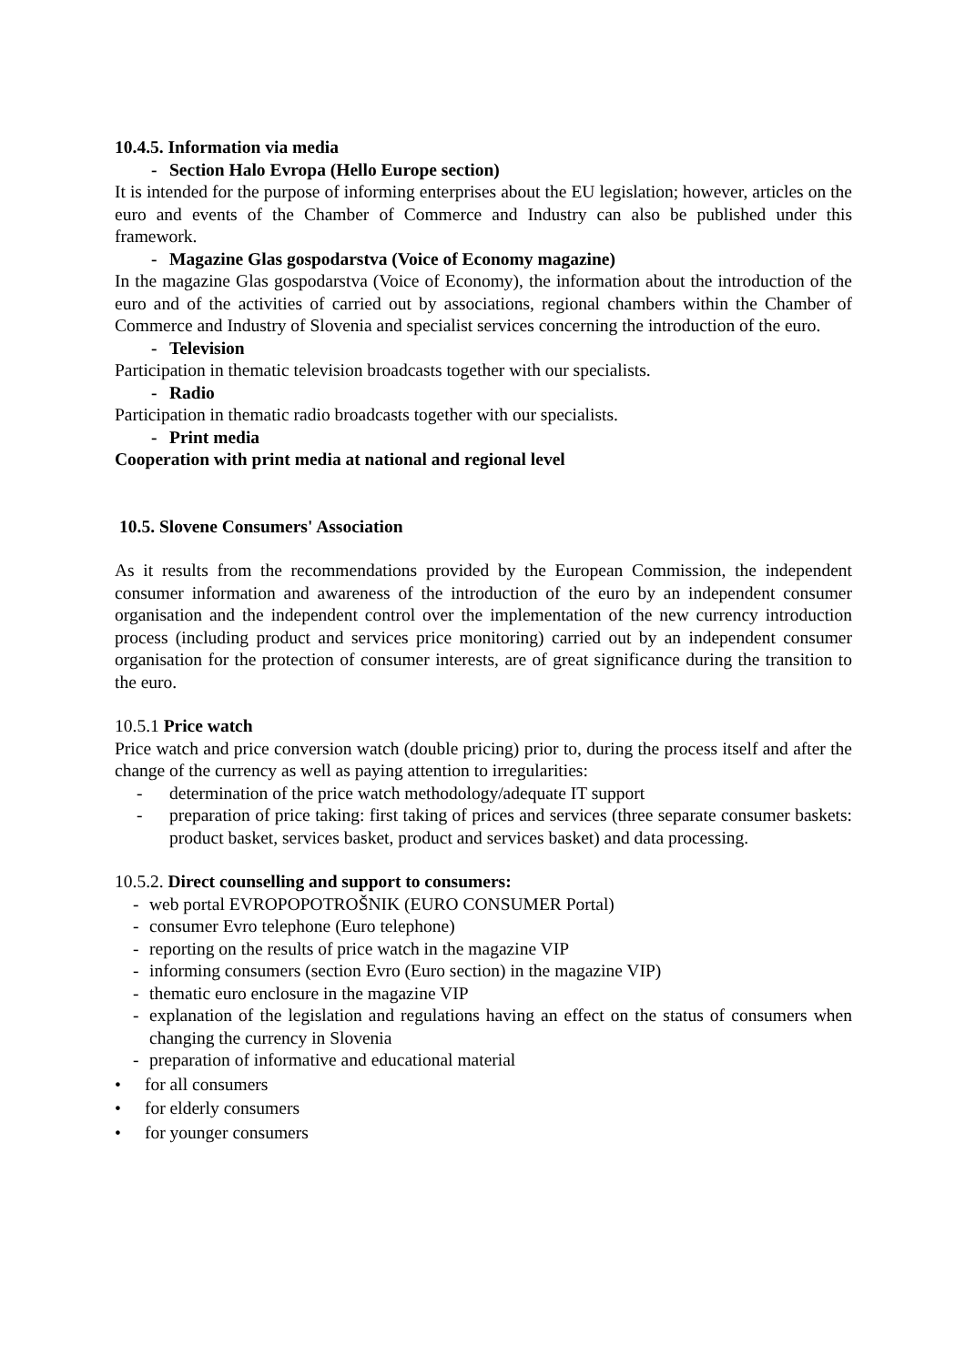10.4.5. Information via media
- Section Halo Evropa (Hello Europe section)
It is intended for the purpose of informing enterprises about the EU legislation; however, articles on the euro and events of the Chamber of Commerce and Industry can also be published under this framework.
- Magazine Glas gospodarstva (Voice of Economy magazine)
In the magazine Glas gospodarstva (Voice of Economy), the information about the introduction of the euro and of the activities of carried out by associations, regional chambers within the Chamber of Commerce and Industry of Slovenia and specialist services concerning the introduction of the euro.
- Television
Participation in thematic television broadcasts together with our specialists.
- Radio
Participation in thematic radio broadcasts together with our specialists.
- Print media
Cooperation with print media at national and regional level
10.5. Slovene Consumers' Association
As it results from the recommendations provided by the European Commission, the independent consumer information and awareness of the introduction of the euro by an independent consumer organisation and the independent control over the implementation of the new currency introduction process (including product and services price monitoring) carried out by an independent consumer organisation for the protection of consumer interests, are of great significance during the transition to the euro.
10.5.1 Price watch
Price watch and price conversion watch (double pricing) prior to, during the process itself and after the change of the currency as well as paying attention to irregularities:
- determination of the price watch methodology/adequate IT support
- preparation of price taking: first taking of prices and services (three separate consumer baskets: product basket, services basket, product and services basket) and data processing.
10.5.2. Direct counselling and support to consumers:
- web portal EVROPOPOTROŠNIK (EURO CONSUMER Portal)
- consumer Evro telephone (Euro telephone)
- reporting on the results of price watch in the magazine VIP
- informing consumers (section Evro (Euro section) in the magazine VIP)
- thematic euro enclosure in the magazine VIP
- explanation of the legislation and regulations having an effect on the status of consumers when changing the currency in Slovenia
- preparation of informative and educational material
• for all consumers
• for elderly consumers
• for younger consumers